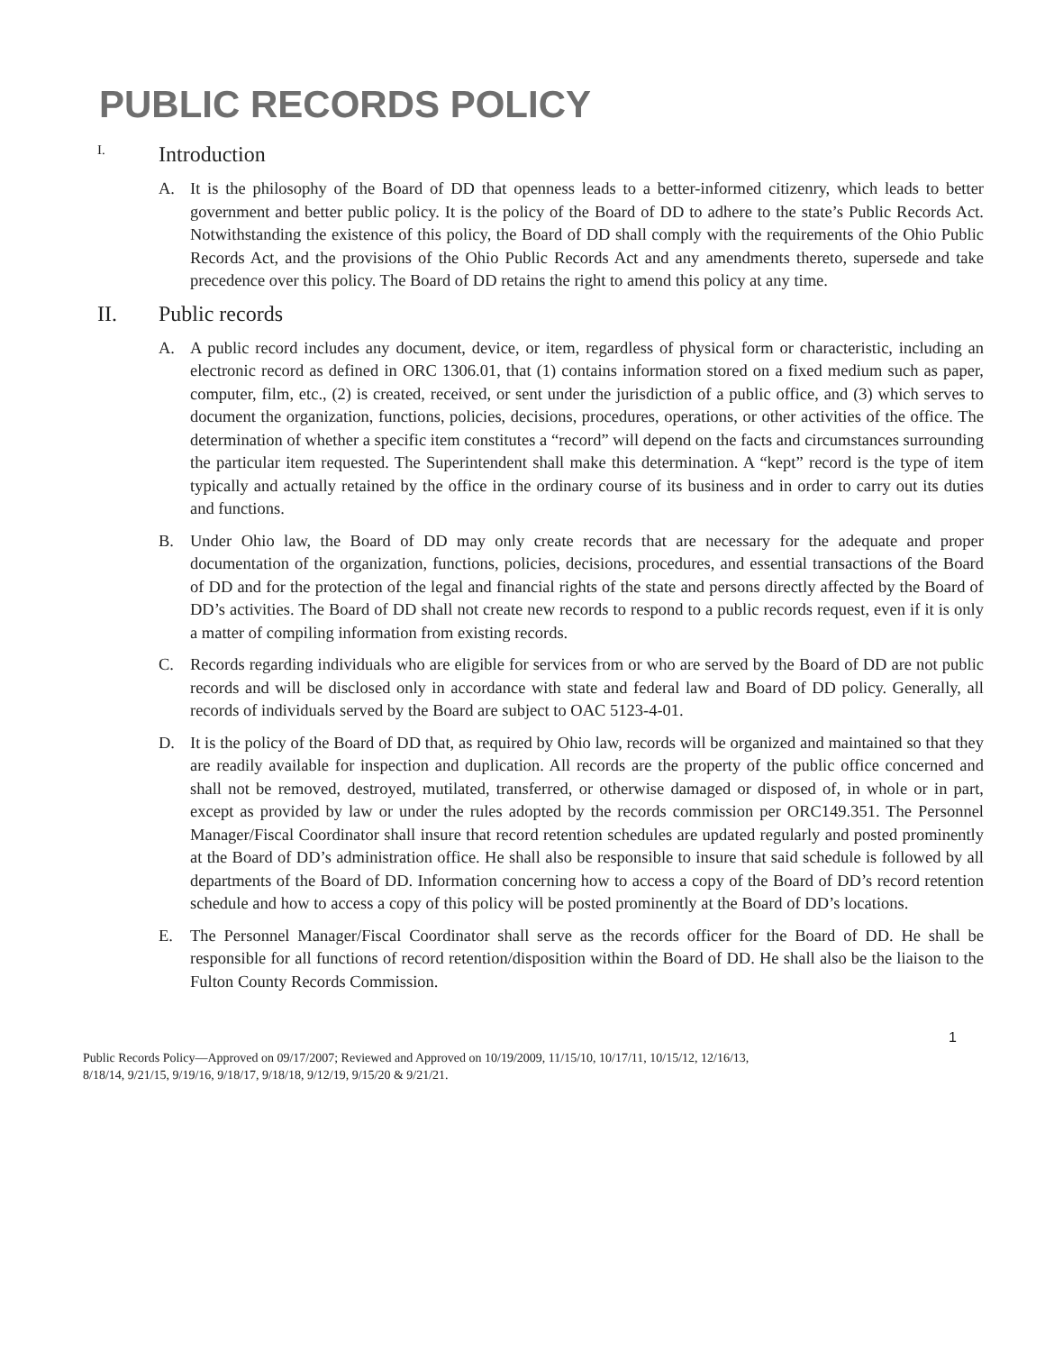PUBLIC RECORDS POLICY
I. Introduction
A. It is the philosophy of the Board of DD that openness leads to a better-informed citizenry, which leads to better government and better public policy. It is the policy of the Board of DD to adhere to the state’s Public Records Act. Notwithstanding the existence of this policy, the Board of DD shall comply with the requirements of the Ohio Public Records Act, and the provisions of the Ohio Public Records Act and any amendments thereto, supersede and take precedence over this policy. The Board of DD retains the right to amend this policy at any time.
II. Public records
A. A public record includes any document, device, or item, regardless of physical form or characteristic, including an electronic record as defined in ORC 1306.01, that (1) contains information stored on a fixed medium such as paper, computer, film, etc., (2) is created, received, or sent under the jurisdiction of a public office, and (3) which serves to document the organization, functions, policies, decisions, procedures, operations, or other activities of the office. The determination of whether a specific item constitutes a “record” will depend on the facts and circumstances surrounding the particular item requested. The Superintendent shall make this determination. A “kept” record is the type of item typically and actually retained by the office in the ordinary course of its business and in order to carry out its duties and functions.
B. Under Ohio law, the Board of DD may only create records that are necessary for the adequate and proper documentation of the organization, functions, policies, decisions, procedures, and essential transactions of the Board of DD and for the protection of the legal and financial rights of the state and persons directly affected by the Board of DD’s activities. The Board of DD shall not create new records to respond to a public records request, even if it is only a matter of compiling information from existing records.
C. Records regarding individuals who are eligible for services from or who are served by the Board of DD are not public records and will be disclosed only in accordance with state and federal law and Board of DD policy. Generally, all records of individuals served by the Board are subject to OAC 5123-4-01.
D. It is the policy of the Board of DD that, as required by Ohio law, records will be organized and maintained so that they are readily available for inspection and duplication. All records are the property of the public office concerned and shall not be removed, destroyed, mutilated, transferred, or otherwise damaged or disposed of, in whole or in part, except as provided by law or under the rules adopted by the records commission per ORC149.351. The Personnel Manager/Fiscal Coordinator shall insure that record retention schedules are updated regularly and posted prominently at the Board of DD’s administration office. He shall also be responsible to insure that said schedule is followed by all departments of the Board of DD. Information concerning how to access a copy of the Board of DD’s record retention schedule and how to access a copy of this policy will be posted prominently at the Board of DD’s locations.
E. The Personnel Manager/Fiscal Coordinator shall serve as the records officer for the Board of DD. He shall be responsible for all functions of record retention/disposition within the Board of DD. He shall also be the liaison to the Fulton County Records Commission.
1
Public Records Policy—Approved on 09/17/2007; Reviewed and Approved on 10/19/2009, 11/15/10, 10/17/11, 10/15/12, 12/16/13,
8/18/14, 9/21/15, 9/19/16, 9/18/17, 9/18/18, 9/12/19, 9/15/20 & 9/21/21.